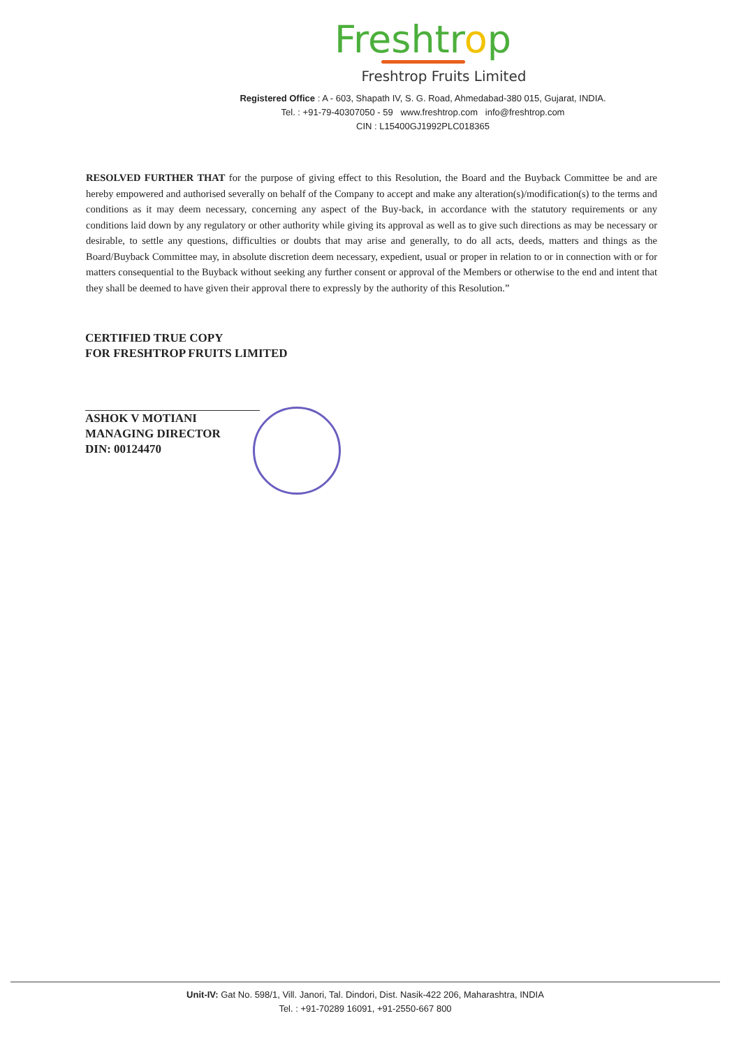Freshtrop
Freshtrop Fruits Limited
Registered Office : A - 603, Shapath IV, S. G. Road, Ahmedabad-380 015, Gujarat, INDIA.
Tel. : +91-79-40307050 - 59 www.freshtrop.com info@freshtrop.com
CIN : L15400GJ1992PLC018365
RESOLVED FURTHER THAT for the purpose of giving effect to this Resolution, the Board and the Buyback Committee be and are hereby empowered and authorised severally on behalf of the Company to accept and make any alteration(s)/modification(s) to the terms and conditions as it may deem necessary, concerning any aspect of the Buy-back, in accordance with the statutory requirements or any conditions laid down by any regulatory or other authority while giving its approval as well as to give such directions as may be necessary or desirable, to settle any questions, difficulties or doubts that may arise and generally, to do all acts, deeds, matters and things as the Board/Buyback Committee may, in absolute discretion deem necessary, expedient, usual or proper in relation to or in connection with or for matters consequential to the Buyback without seeking any further consent or approval of the Members or otherwise to the end and intent that they shall be deemed to have given their approval there to expressly by the authority of this Resolution.”
CERTIFIED TRUE COPY
FOR FRESHTROP FRUITS LIMITED
ASHOK V MOTIANI
MANAGING DIRECTOR
DIN: 00124470
Unit-IV: Gat No. 598/1, Vill. Janori, Tal. Dindori, Dist. Nasik-422 206, Maharashtra, INDIA
Tel. : +91-70289 16091, +91-2550-667 800